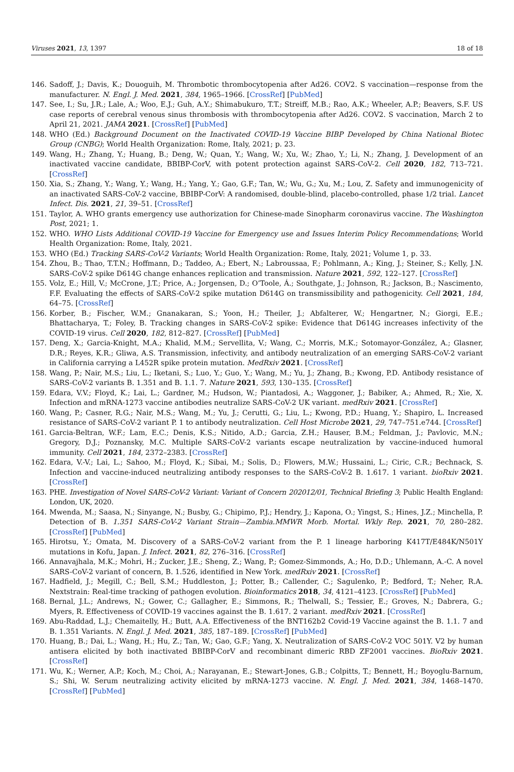Viruses 2021, 13, 1397 18 of 18
146. Sadoff, J.; Davis, K.; Douoguih, M. Thrombotic thrombocytopenia after Ad26. COV2. S vaccination—response from the manufacturer. N. Engl. J. Med. 2021, 384, 1965–1966. [CrossRef] [PubMed]
147. See, I.; Su, J.R.; Lale, A.; Woo, E.J.; Guh, A.Y.; Shimabukuro, T.T.; Streiff, M.B.; Rao, A.K.; Wheeler, A.P.; Beavers, S.F. US case reports of cerebral venous sinus thrombosis with thrombocytopenia after Ad26. COV2. S vaccination, March 2 to April 21, 2021. JAMA 2021. [CrossRef] [PubMed]
148. WHO (Ed.) Background Document on the Inactivated COVID-19 Vaccine BIBP Developed by China National Biotec Group (CNBG); World Health Organization: Rome, Italy, 2021; p. 23.
149. Wang, H.; Zhang, Y.; Huang, B.; Deng, W.; Quan, Y.; Wang, W.; Xu, W.; Zhao, Y.; Li, N.; Zhang, J. Development of an inactivated vaccine candidate, BBIBP-CorV, with potent protection against SARS-CoV-2. Cell 2020, 182, 713–721. [CrossRef]
150. Xia, S.; Zhang, Y.; Wang, Y.; Wang, H.; Yang, Y.; Gao, G.F.; Tan, W.; Wu, G.; Xu, M.; Lou, Z. Safety and immunogenicity of an inactivated SARS-CoV-2 vaccine, BBIBP-CorV: A randomised, double-blind, placebo-controlled, phase 1/2 trial. Lancet Infect. Dis. 2021, 21, 39–51. [CrossRef]
151. Taylor, A. WHO grants emergency use authorization for Chinese-made Sinopharm coronavirus vaccine. The Washington Post, 2021; 1.
152. WHO. WHO Lists Additional COVID-19 Vaccine for Emergency use and Issues Interim Policy Recommendations; World Health Organization: Rome, Italy, 2021.
153. WHO (Ed.) Tracking SARS-CoV-2 Variants; World Health Organization: Rome, Italy, 2021; Volume 1, p. 33.
154. Zhou, B.; Thao, T.T.N.; Hoffmann, D.; Taddeo, A.; Ebert, N.; Labroussaa, F.; Pohlmann, A.; King, J.; Steiner, S.; Kelly, J.N. SARS-CoV-2 spike D614G change enhances replication and transmission. Nature 2021, 592, 122–127. [CrossRef]
155. Volz, E.; Hill, V.; McCrone, J.T.; Price, A.; Jorgensen, D.; O’Toole, Á.; Southgate, J.; Johnson, R.; Jackson, B.; Nascimento, F.F. Evaluating the effects of SARS-CoV-2 spike mutation D614G on transmissibility and pathogenicity. Cell 2021, 184, 64–75. [CrossRef]
156. Korber, B.; Fischer, W.M.; Gnanakaran, S.; Yoon, H.; Theiler, J.; Abfalterer, W.; Hengartner, N.; Giorgi, E.E.; Bhattacharya, T.; Foley, B. Tracking changes in SARS-CoV-2 spike: Evidence that D614G increases infectivity of the COVID-19 virus. Cell 2020, 182, 812–827. [CrossRef] [PubMed]
157. Deng, X.; Garcia-Knight, M.A.; Khalid, M.M.; Servellita, V.; Wang, C.; Morris, M.K.; Sotomayor-González, A.; Glasner, D.R.; Reyes, K.R.; Gliwa, A.S. Transmission, infectivity, and antibody neutralization of an emerging SARS-CoV-2 variant in California carrying a L452R spike protein mutation. MedRxiv 2021. [CrossRef]
158. Wang, P.; Nair, M.S.; Liu, L.; Iketani, S.; Luo, Y.; Guo, Y.; Wang, M.; Yu, J.; Zhang, B.; Kwong, P.D. Antibody resistance of SARS-CoV-2 variants B. 1.351 and B. 1.1. 7. Nature 2021, 593, 130–135. [CrossRef]
159. Edara, V.V.; Floyd, K.; Lai, L.; Gardner, M.; Hudson, W.; Piantadosi, A.; Waggoner, J.; Babiker, A.; Ahmed, R.; Xie, X. Infection and mRNA-1273 vaccine antibodies neutralize SARS-CoV-2 UK variant. medRxiv 2021. [CrossRef]
160. Wang, P.; Casner, R.G.; Nair, M.S.; Wang, M.; Yu, J.; Cerutti, G.; Liu, L.; Kwong, P.D.; Huang, Y.; Shapiro, L. Increased resistance of SARS-CoV-2 variant P. 1 to antibody neutralization. Cell Host Microbe 2021, 29, 747–751.e744. [CrossRef]
161. Garcia-Beltran, W.F.; Lam, E.C.; Denis, K.S.; Nitido, A.D.; Garcia, Z.H.; Hauser, B.M.; Feldman, J.; Pavlovic, M.N.; Gregory, D.J.; Poznansky, M.C. Multiple SARS-CoV-2 variants escape neutralization by vaccine-induced humoral immunity. Cell 2021, 184, 2372–2383. [CrossRef]
162. Edara, V.-V.; Lai, L.; Sahoo, M.; Floyd, K.; Sibai, M.; Solis, D.; Flowers, M.W.; Hussaini, L.; Ciric, C.R.; Bechnack, S. Infection and vaccine-induced neutralizing antibody responses to the SARS-CoV-2 B. 1.617. 1 variant. bioRxiv 2021. [CrossRef]
163. PHE. Investigation of Novel SARS-CoV-2 Variant: Variant of Concern 202012/01, Technical Briefing 3; Public Health England: London, UK, 2020.
164. Mwenda, M.; Saasa, N.; Sinyange, N.; Busby, G.; Chipimo, P.J.; Hendry, J.; Kapona, O.; Yingst, S.; Hines, J.Z.; Minchella, P. Detection of B. 1.351 SARS-CoV-2 Variant Strain—Zambia.MMWR Morb. Mortal. Wkly Rep. 2021, 70, 280–282. [CrossRef] [PubMed]
165. Hirotsu, Y.; Omata, M. Discovery of a SARS-CoV-2 variant from the P. 1 lineage harboring K417T/E484K/N501Y mutations in Kofu, Japan. J. Infect. 2021, 82, 276–316. [CrossRef]
166. Annavajhala, M.K.; Mohri, H.; Zucker, J.E.; Sheng, Z.; Wang, P.; Gomez-Simmonds, A.; Ho, D.D.; Uhlemann, A.-C. A novel SARS-CoV-2 variant of concern, B. 1.526, identified in New York. medRxiv 2021. [CrossRef]
167. Hadfield, J.; Megill, C.; Bell, S.M.; Huddleston, J.; Potter, B.; Callender, C.; Sagulenko, P.; Bedford, T.; Neher, R.A. Nextstrain: Real-time tracking of pathogen evolution. Bioinformatics 2018, 34, 4121–4123. [CrossRef] [PubMed]
168. Bernal, J.L.; Andrews, N.; Gower, C.; Gallagher, E.; Simmons, R.; Thelwall, S.; Tessier, E.; Groves, N.; Dabrera, G.; Myers, R. Effectiveness of COVID-19 vaccines against the B. 1.617. 2 variant. medRxiv 2021. [CrossRef]
169. Abu-Raddad, L.J.; Chemaitelly, H.; Butt, A.A. Effectiveness of the BNT162b2 Covid-19 Vaccine against the B. 1.1. 7 and B. 1.351 Variants. N. Engl. J. Med. 2021, 385, 187–189. [CrossRef] [PubMed]
170. Huang, B.; Dai, L.; Wang, H.; Hu, Z.; Tan, W.; Gao, G.F.; Yang, X. Neutralization of SARS-CoV-2 VOC 501Y. V2 by human antisera elicited by both inactivated BBIBP-CorV and recombinant dimeric RBD ZF2001 vaccines. BioRxiv 2021. [CrossRef]
171. Wu, K.; Werner, A.P.; Koch, M.; Choi, A.; Narayanan, E.; Stewart-Jones, G.B.; Colpitts, T.; Bennett, H.; Boyoglu-Barnum, S.; Shi, W. Serum neutralizing activity elicited by mRNA-1273 vaccine. N. Engl. J. Med. 2021, 384, 1468–1470. [CrossRef] [PubMed]